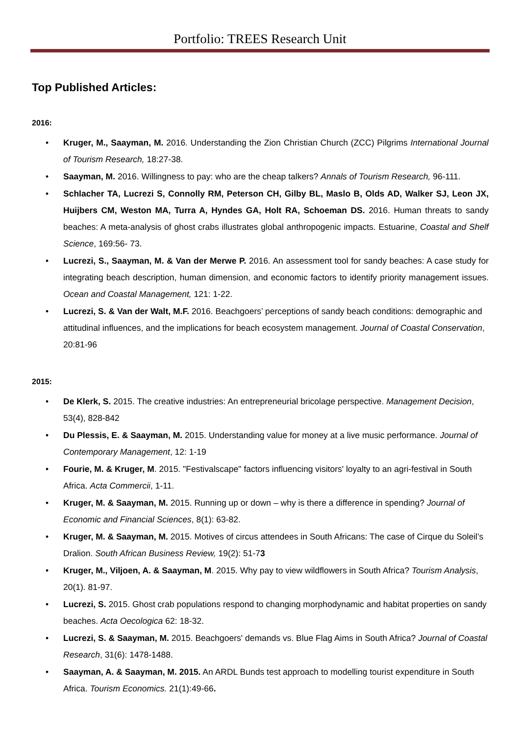Portfolio: TREES Research Unit
Top Published Articles:
2016:
• Kruger, M., Saayman, M. 2016. Understanding the Zion Christian Church (ZCC) Pilgrims International Journal of Tourism Research, 18:27-38.
• Saayman, M. 2016. Willingness to pay: who are the cheap talkers? Annals of Tourism Research, 96-111.
• Schlacher TA, Lucrezi S, Connolly RM, Peterson CH, Gilby BL, Maslo B, Olds AD, Walker SJ, Leon JX, Huijbers CM, Weston MA, Turra A, Hyndes GA, Holt RA, Schoeman DS. 2016. Human threats to sandy beaches: A meta-analysis of ghost crabs illustrates global anthropogenic impacts. Estuarine, Coastal and Shelf Science, 169:56- 73.
• Lucrezi, S., Saayman, M. & Van der Merwe P. 2016. An assessment tool for sandy beaches: A case study for integrating beach description, human dimension, and economic factors to identify priority management issues. Ocean and Coastal Management, 121: 1-22.
• Lucrezi, S. & Van der Walt, M.F. 2016. Beachgoers’ perceptions of sandy beach conditions: demographic and attitudinal influences, and the implications for beach ecosystem management. Journal of Coastal Conservation, 20:81-96
2015:
• De Klerk, S. 2015. The creative industries: An entrepreneurial bricolage perspective. Management Decision, 53(4), 828-842
• Du Plessis, E. & Saayman, M. 2015. Understanding value for money at a live music performance. Journal of Contemporary Management, 12: 1-19
• Fourie, M. & Kruger, M. 2015. "Festivalscape" factors influencing visitors' loyalty to an agri-festival in South Africa. Acta Commercii, 1-11.
• Kruger, M. & Saayman, M. 2015. Running up or down – why is there a difference in spending? Journal of Economic and Financial Sciences, 8(1): 63-82.
• Kruger, M. & Saayman, M. 2015. Motives of circus attendees in South Africans: The case of Cirque du Soleil’s Dralion. South African Business Review, 19(2): 51-73
• Kruger, M., Viljoen, A. & Saayman, M. 2015. Why pay to view wildflowers in South Africa? Tourism Analysis, 20(1). 81-97.
• Lucrezi, S. 2015. Ghost crab populations respond to changing morphodynamic and habitat properties on sandy beaches. Acta Oecologica 62: 18-32.
• Lucrezi, S. & Saayman, M. 2015. Beachgoers' demands vs. Blue Flag Aims in South Africa? Journal of Coastal Research, 31(6): 1478-1488.
• Saayman, A. & Saayman, M. 2015. An ARDL Bunds test approach to modelling tourist expenditure in South Africa. Tourism Economics. 21(1):49-66.